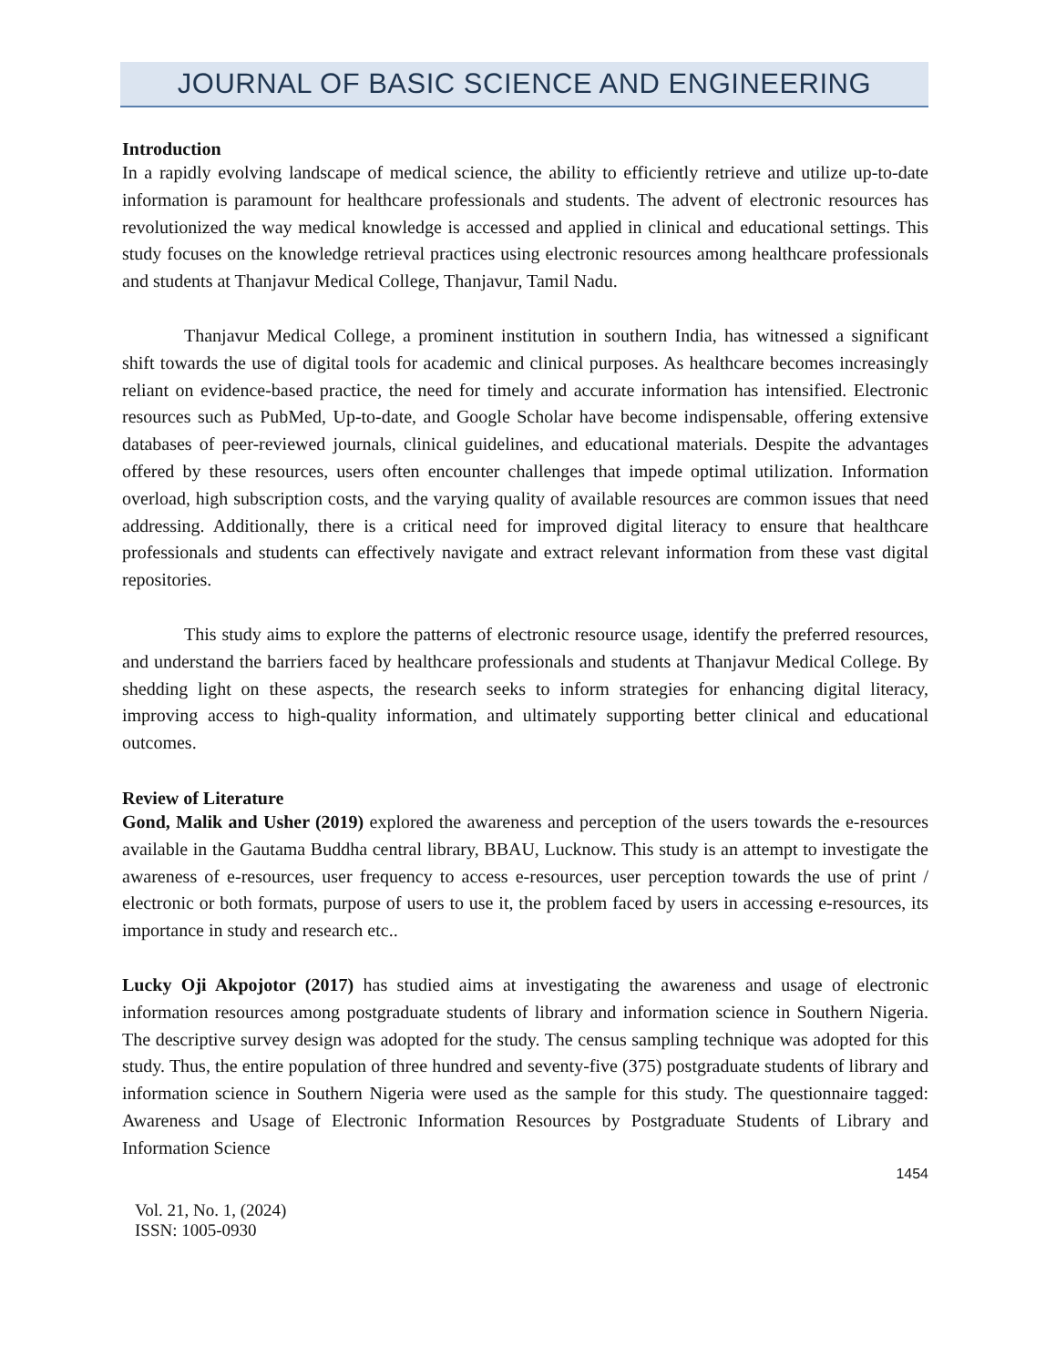JOURNAL OF BASIC SCIENCE AND ENGINEERING
Introduction
In a rapidly evolving landscape of medical science, the ability to efficiently retrieve and utilize up-to-date information is paramount for healthcare professionals and students. The advent of electronic resources has revolutionized the way medical knowledge is accessed and applied in clinical and educational settings. This study focuses on the knowledge retrieval practices using electronic resources among healthcare professionals and students at Thanjavur Medical College, Thanjavur, Tamil Nadu.
Thanjavur Medical College, a prominent institution in southern India, has witnessed a significant shift towards the use of digital tools for academic and clinical purposes. As healthcare becomes increasingly reliant on evidence-based practice, the need for timely and accurate information has intensified. Electronic resources such as PubMed, Up-to-date, and Google Scholar have become indispensable, offering extensive databases of peer-reviewed journals, clinical guidelines, and educational materials. Despite the advantages offered by these resources, users often encounter challenges that impede optimal utilization. Information overload, high subscription costs, and the varying quality of available resources are common issues that need addressing. Additionally, there is a critical need for improved digital literacy to ensure that healthcare professionals and students can effectively navigate and extract relevant information from these vast digital repositories.
This study aims to explore the patterns of electronic resource usage, identify the preferred resources, and understand the barriers faced by healthcare professionals and students at Thanjavur Medical College. By shedding light on these aspects, the research seeks to inform strategies for enhancing digital literacy, improving access to high-quality information, and ultimately supporting better clinical and educational outcomes.
Review of Literature
Gond, Malik and Usher (2019) explored the awareness and perception of the users towards the e-resources available in the Gautama Buddha central library, BBAU, Lucknow. This study is an attempt to investigate the awareness of e-resources, user frequency to access e-resources, user perception towards the use of print / electronic or both formats, purpose of users to use it, the problem faced by users in accessing e-resources, its importance in study and research etc..
Lucky Oji Akpojotor (2017) has studied aims at investigating the awareness and usage of electronic information resources among postgraduate students of library and information science in Southern Nigeria. The descriptive survey design was adopted for the study. The census sampling technique was adopted for this study. Thus, the entire population of three hundred and seventy-five (375) postgraduate students of library and information science in Southern Nigeria were used as the sample for this study. The questionnaire tagged: Awareness and Usage of Electronic Information Resources by Postgraduate Students of Library and Information Science
1454
Vol. 21, No. 1, (2024)
ISSN: 1005-0930